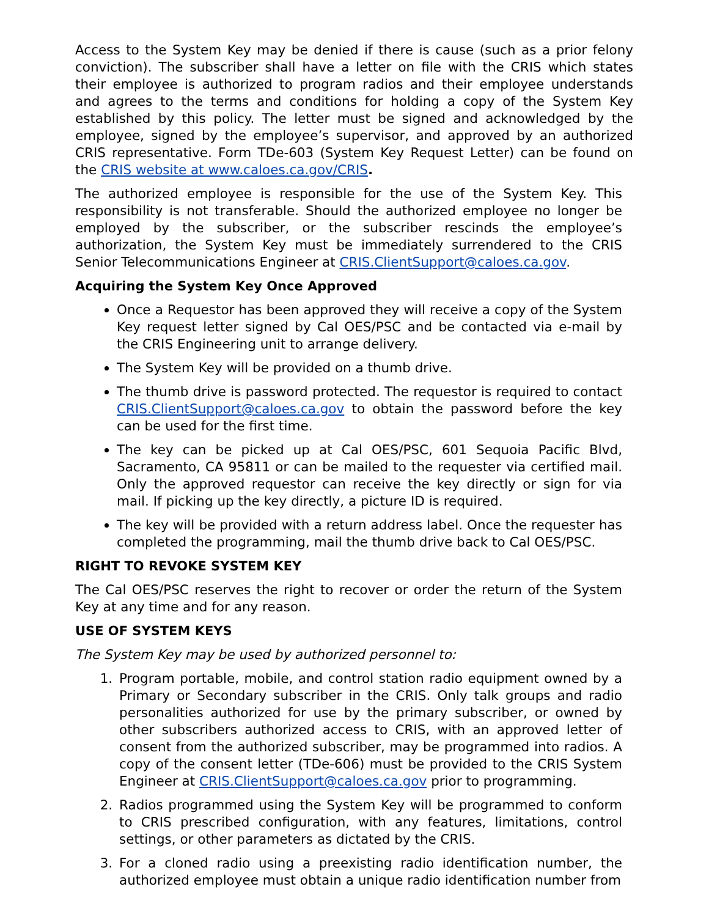Access to the System Key may be denied if there is cause (such as a prior felony conviction). The subscriber shall have a letter on file with the CRIS which states their employee is authorized to program radios and their employee understands and agrees to the terms and conditions for holding a copy of the System Key established by this policy. The letter must be signed and acknowledged by the employee, signed by the employee’s supervisor, and approved by an authorized CRIS representative. Form TDe-603 (System Key Request Letter) can be found on the CRIS website at www.caloes.ca.gov/CRIS.
The authorized employee is responsible for the use of the System Key. This responsibility is not transferable. Should the authorized employee no longer be employed by the subscriber, or the subscriber rescinds the employee’s authorization, the System Key must be immediately surrendered to the CRIS Senior Telecommunications Engineer at CRIS.ClientSupport@caloes.ca.gov.
Acquiring the System Key Once Approved
Once a Requestor has been approved they will receive a copy of the System Key request letter signed by Cal OES/PSC and be contacted via e-mail by the CRIS Engineering unit to arrange delivery.
The System Key will be provided on a thumb drive.
The thumb drive is password protected. The requestor is required to contact CRIS.ClientSupport@caloes.ca.gov to obtain the password before the key can be used for the first time.
The key can be picked up at Cal OES/PSC, 601 Sequoia Pacific Blvd, Sacramento, CA 95811 or can be mailed to the requester via certified mail. Only the approved requestor can receive the key directly or sign for via mail. If picking up the key directly, a picture ID is required.
The key will be provided with a return address label. Once the requester has completed the programming, mail the thumb drive back to Cal OES/PSC.
RIGHT TO REVOKE SYSTEM KEY
The Cal OES/PSC reserves the right to recover or order the return of the System Key at any time and for any reason.
USE OF SYSTEM KEYS
The System Key may be used by authorized personnel to:
1. Program portable, mobile, and control station radio equipment owned by a Primary or Secondary subscriber in the CRIS. Only talk groups and radio personalities authorized for use by the primary subscriber, or owned by other subscribers authorized access to CRIS, with an approved letter of consent from the authorized subscriber, may be programmed into radios. A copy of the consent letter (TDe-606) must be provided to the CRIS System Engineer at CRIS.ClientSupport@caloes.ca.gov prior to programming.
2. Radios programmed using the System Key will be programmed to conform to CRIS prescribed configuration, with any features, limitations, control settings, or other parameters as dictated by the CRIS.
3. For a cloned radio using a preexisting radio identification number, the authorized employee must obtain a unique radio identification number from